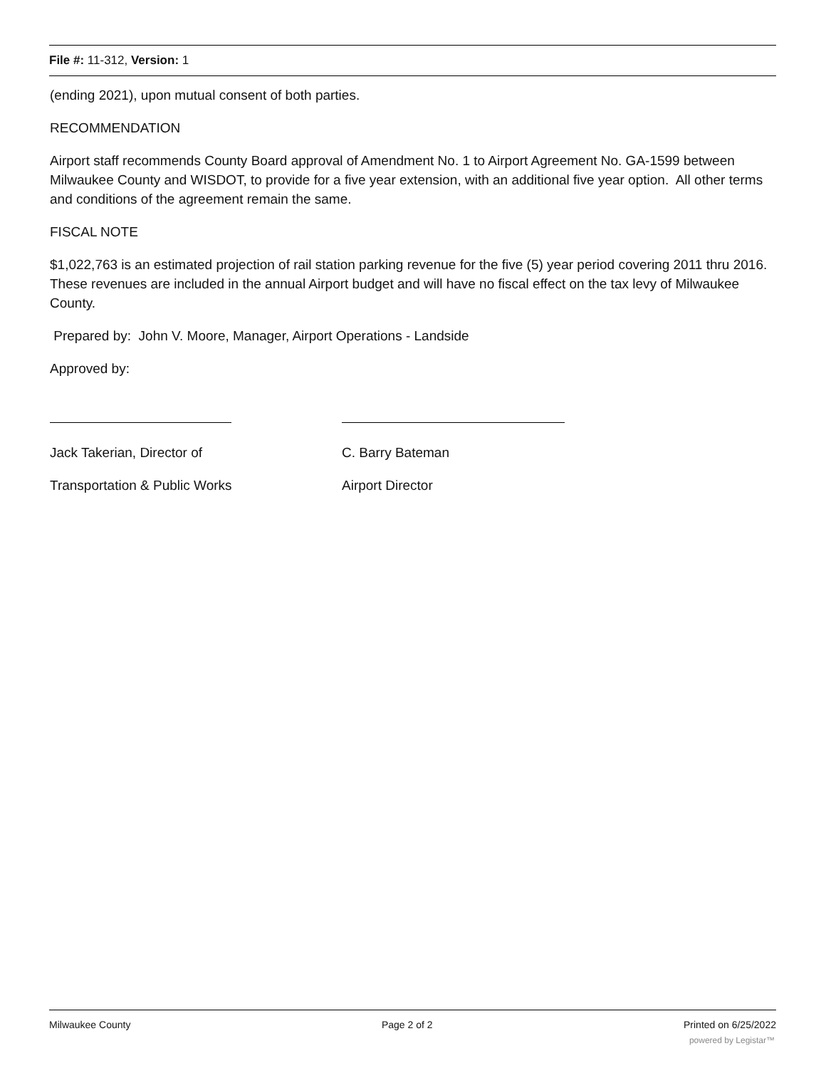File #: 11-312, Version: 1
(ending 2021), upon mutual consent of both parties.
RECOMMENDATION
Airport staff recommends County Board approval of Amendment No. 1 to Airport Agreement No. GA-1599 between Milwaukee County and WISDOT, to provide for a five year extension, with an additional five year option. All other terms and conditions of the agreement remain the same.
FISCAL NOTE
$1,022,763 is an estimated projection of rail station parking revenue for the five (5) year period covering 2011 thru 2016. These revenues are included in the annual Airport budget and will have no fiscal effect on the tax levy of Milwaukee County.
Prepared by: John V. Moore, Manager, Airport Operations - Landside
Approved by:
Jack Takerian, Director of
Transportation & Public Works
C. Barry Bateman
Airport Director
Milwaukee County Page 2 of 2 Printed on 6/25/2022
powered by Legistar™